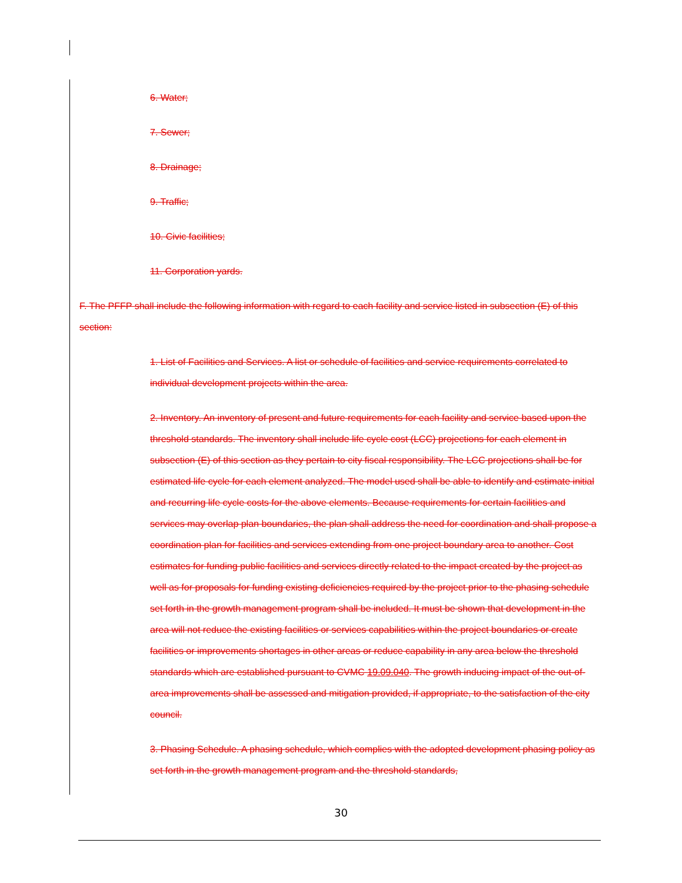6. Water;
7. Sewer;
8. Drainage;
9. Traffic;
10. Civic facilities;
11. Corporation yards.
F. The PFFP shall include the following information with regard to each facility and service listed in subsection (E) of this section:
1. List of Facilities and Services. A list or schedule of facilities and service requirements correlated to individual development projects within the area.
2. Inventory. An inventory of present and future requirements for each facility and service based upon the threshold standards. The inventory shall include life cycle cost (LCC) projections for each element in subsection (E) of this section as they pertain to city fiscal responsibility. The LCC projections shall be for estimated life cycle for each element analyzed. The model used shall be able to identify and estimate initial and recurring life cycle costs for the above elements. Because requirements for certain facilities and services may overlap plan boundaries, the plan shall address the need for coordination and shall propose a coordination plan for facilities and services extending from one project boundary area to another. Cost estimates for funding public facilities and services directly related to the impact created by the project as well as for proposals for funding existing deficiencies required by the project prior to the phasing schedule set forth in the growth management program shall be included. It must be shown that development in the area will not reduce the existing facilities or services capabilities within the project boundaries or create facilities or improvements shortages in other areas or reduce capability in any area below the threshold standards which are established pursuant to CVMC 19.09.040. The growth inducing impact of the out-of-area improvements shall be assessed and mitigation provided, if appropriate, to the satisfaction of the city council.
3. Phasing Schedule. A phasing schedule, which complies with the adopted development phasing policy as set forth in the growth management program and the threshold standards,
30